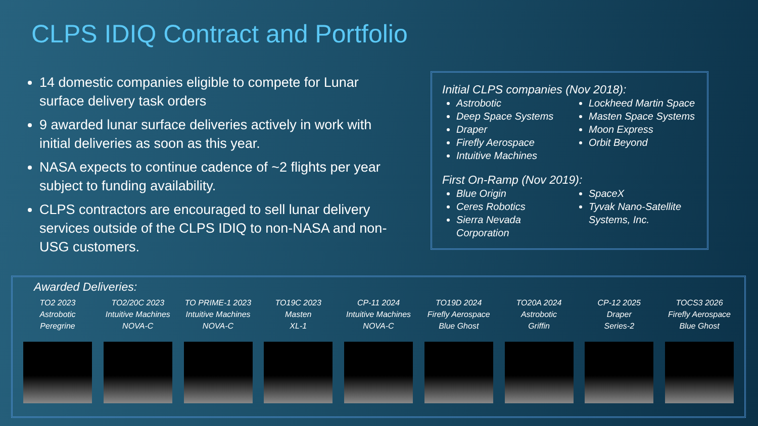CLPS IDIQ Contract and Portfolio
14 domestic companies eligible to compete for Lunar surface delivery task orders
9 awarded lunar surface deliveries actively in work with initial deliveries as soon as this year.
NASA expects to continue cadence of ~2 flights per year subject to funding availability.
CLPS contractors are encouraged to sell lunar delivery services outside of the CLPS IDIQ to non-NASA and non-USG customers.
Initial CLPS companies (Nov 2018):
Astrobotic
Deep Space Systems
Draper
Firefly Aerospace
Intuitive Machines
Lockheed Martin Space
Masten Space Systems
Moon Express
Orbit Beyond
First On-Ramp (Nov 2019):
Blue Origin
Ceres Robotics
Sierra Nevada Corporation
SpaceX
Tyvak Nano-Satellite Systems, Inc.
Awarded Deliveries:
TO2 2023
Astrobotic
Peregrine
TO2/20C 2023
Intuitive Machines
NOVA-C
TO PRIME-1 2023
Intuitive Machines
NOVA-C
TO19C 2023
Masten
XL-1
CP-11 2024
Intuitive Machines
NOVA-C
TO19D 2024
Firefly Aerospace
Blue Ghost
TO20A 2024
Astrobotic
Griffin
CP-12 2025
Draper
Series-2
TOCS3 2026
Firefly Aerospace
Blue Ghost